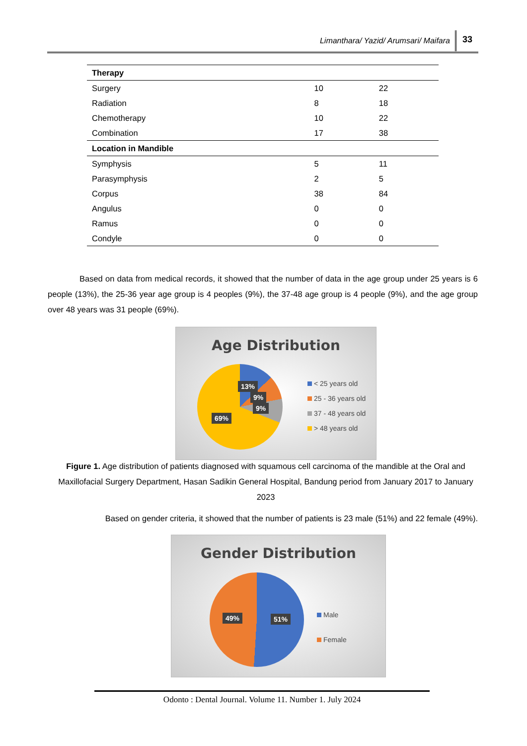Limanthara/ Yazid/ Arumsari/ Maifara 33
| Therapy | | |
| --- | --- | --- |
| Surgery | 10 | 22 |
| Radiation | 8 | 18 |
| Chemotherapy | 10 | 22 |
| Combination | 17 | 38 |
| Location in Mandible | | |
| Symphysis | 5 | 11 |
| Parasymphysis | 2 | 5 |
| Corpus | 38 | 84 |
| Angulus | 0 | 0 |
| Ramus | 0 | 0 |
| Condyle | 0 | 0 |
Based on data from medical records, it showed that the number of data in the age group under 25 years is 6 people (13%), the 25-36 year age group is 4 peoples (9%), the 37-48 age group is 4 people (9%), and the age group over 48 years was 31 people (69%).
Age Distribution
13%
9%
9%
69%
< 25 years old
25 - 36 years old
37 - 48 years old
> 48 years old
Figure 1. Age distribution of patients diagnosed with squamous cell carcinoma of the mandible at the Oral and Maxillofacial Surgery Department, Hasan Sadikin General Hospital, Bandung period from January 2017 to January 2023
Based on gender criteria, it showed that the number of patients is 23 male (51%) and 22 female (49%).
Gender Distribution
49% 51%
Male
Female
Odonto : Dental Journal. Volume 11. Number 1. July 2024